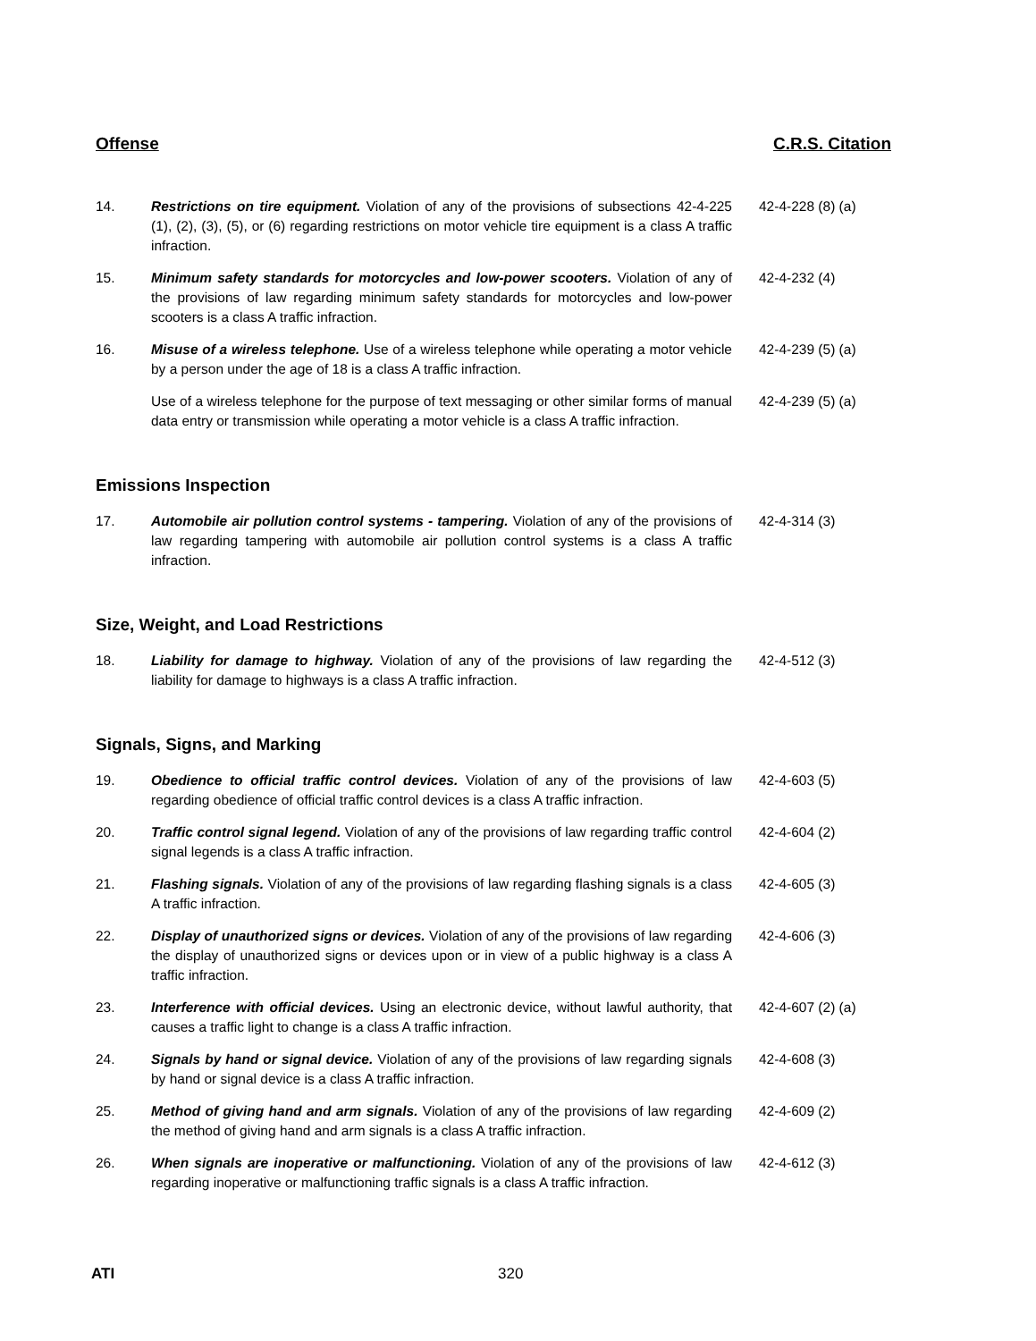Offense C.R.S. Citation
14. Restrictions on tire equipment. Violation of any of the provisions of subsections 42-4-225 (1), (2), (3), (5), or (6) regarding restrictions on motor vehicle tire equipment is a class A traffic infraction.
42-4-228 (8) (a)
15. Minimum safety standards for motorcycles and low-power scooters. Violation of any of the provisions of law regarding minimum safety standards for motorcycles and low-power scooters is a class A traffic infraction.
42-4-232 (4)
16. Misuse of a wireless telephone. Use of a wireless telephone while operating a motor vehicle by a person under the age of 18 is a class A traffic infraction.
42-4-239 (5) (a)
Use of a wireless telephone for the purpose of text messaging or other similar forms of manual data entry or transmission while operating a motor vehicle is a class A traffic infraction.
42-4-239 (5) (a)
Emissions Inspection
17. Automobile air pollution control systems - tampering. Violation of any of the provisions of law regarding tampering with automobile air pollution control systems is a class A traffic infraction.
42-4-314 (3)
Size, Weight, and Load Restrictions
18. Liability for damage to highway. Violation of any of the provisions of law regarding the liability for damage to highways is a class A traffic infraction.
42-4-512 (3)
Signals, Signs, and Marking
19. Obedience to official traffic control devices. Violation of any of the provisions of law regarding obedience of official traffic control devices is a class A traffic infraction.
42-4-603 (5)
20. Traffic control signal legend. Violation of any of the provisions of law regarding traffic control signal legends is a class A traffic infraction.
42-4-604 (2)
21. Flashing signals. Violation of any of the provisions of law regarding flashing signals is a class A traffic infraction.
42-4-605 (3)
22. Display of unauthorized signs or devices. Violation of any of the provisions of law regarding the display of unauthorized signs or devices upon or in view of a public highway is a class A traffic infraction.
42-4-606 (3)
23. Interference with official devices. Using an electronic device, without lawful authority, that causes a traffic light to change is a class A traffic infraction.
42-4-607 (2) (a)
24. Signals by hand or signal device. Violation of any of the provisions of law regarding signals by hand or signal device is a class A traffic infraction.
42-4-608 (3)
25. Method of giving hand and arm signals. Violation of any of the provisions of law regarding the method of giving hand and arm signals is a class A traffic infraction.
42-4-609 (2)
26. When signals are inoperative or malfunctioning. Violation of any of the provisions of law regarding inoperative or malfunctioning traffic signals is a class A traffic infraction.
42-4-612 (3)
ATI 320